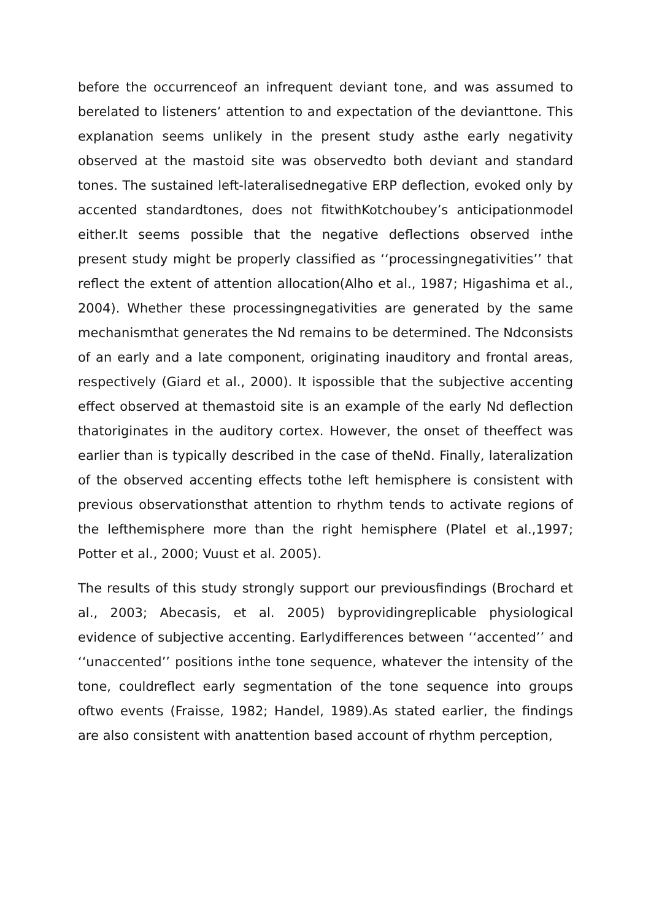before the occurrenceof an infrequent deviant tone, and was assumed to berelated to listeners’ attention to and expectation of the devianttone. This explanation seems unlikely in the present study asthe early negativity observed at the mastoid site was observedto both deviant and standard tones. The sustained left-lateralisednegative ERP deflection, evoked only by accented standardtones, does not fitwithKotchoubey’s anticipationmodel either.It seems possible that the negative deflections observed inthe present study might be properly classified as ‘‘processingnegativities’’ that reflect the extent of attention allocation(Alho et al., 1987; Higashima et al., 2004). Whether these processingnegativities are generated by the same mechanismthat generates the Nd remains to be determined. The Ndconsists of an early and a late component, originating inauditory and frontal areas, respectively (Giard et al., 2000). It ispossible that the subjective accenting effect observed at themastoid site is an example of the early Nd deflection thatoriginates in the auditory cortex. However, the onset of theeffect was earlier than is typically described in the case of theNd. Finally, lateralization of the observed accenting effects tothe left hemisphere is consistent with previous observationsthat attention to rhythm tends to activate regions of the lefthemisphere more than the right hemisphere (Platel et al.,1997; Potter et al., 2000; Vuust et al. 2005).
The results of this study strongly support our previousfindings (Brochard et al., 2003; Abecasis, et al. 2005) byprovidingreplicable physiological evidence of subjective accenting. Earlydifferences between ‘‘accented’’ and ‘‘unaccented’’ positions inthe tone sequence, whatever the intensity of the tone, couldreflect early segmentation of the tone sequence into groups oftwo events (Fraisse, 1982; Handel, 1989).As stated earlier, the findings are also consistent with anattention based account of rhythm perception,